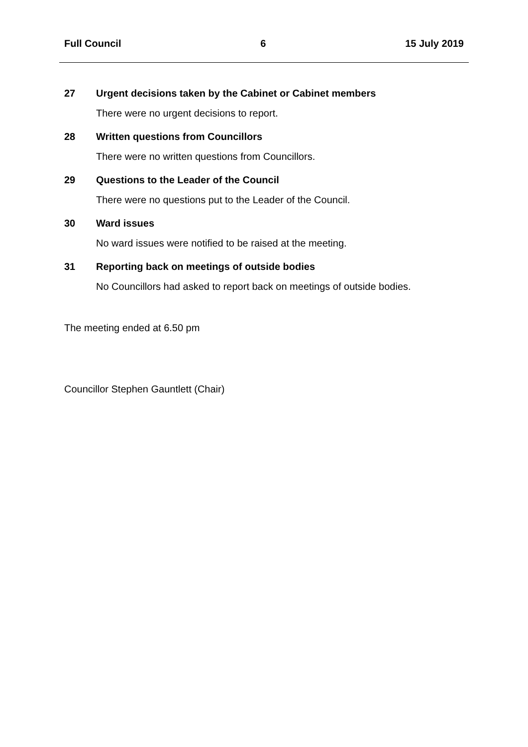Full Council 6 15 July 2019
27 Urgent decisions taken by the Cabinet or Cabinet members
There were no urgent decisions to report.
28 Written questions from Councillors
There were no written questions from Councillors.
29 Questions to the Leader of the Council
There were no questions put to the Leader of the Council.
30 Ward issues
No ward issues were notified to be raised at the meeting.
31 Reporting back on meetings of outside bodies
No Councillors had asked to report back on meetings of outside bodies.
The meeting ended at 6.50 pm
Councillor Stephen Gauntlett (Chair)